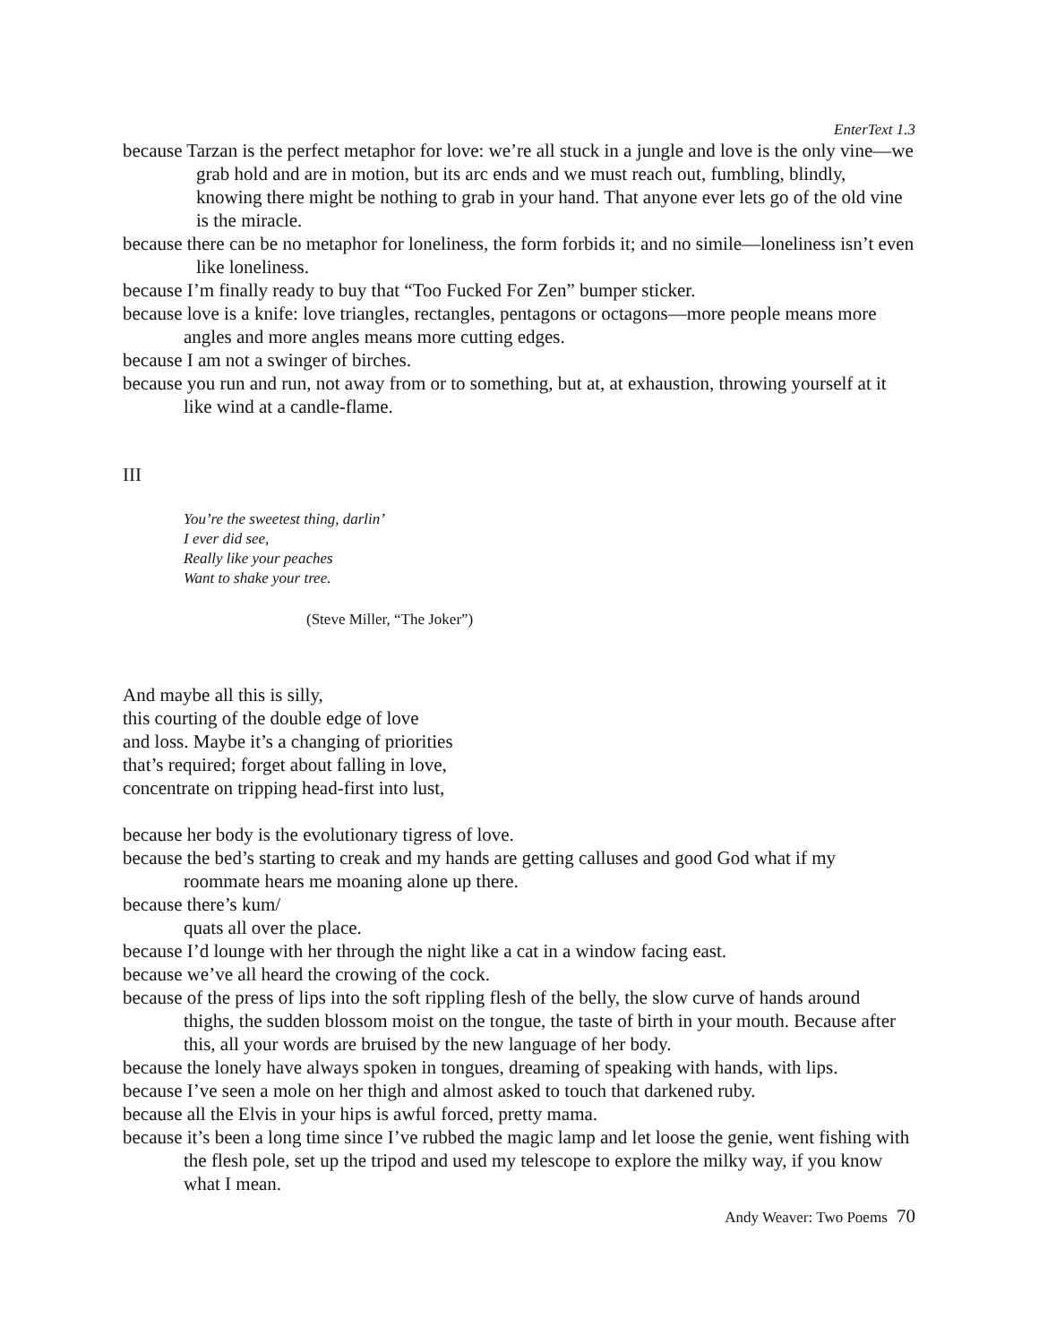EnterText 1.3
because Tarzan is the perfect metaphor for love: we’re all stuck in a jungle and love is the only vine—we grab hold and are in motion, but its arc ends and we must reach out, fumbling, blindly, knowing there might be nothing to grab in your hand. That anyone ever lets go of the old vine is the miracle.
because there can be no metaphor for loneliness, the form forbids it; and no simile—loneliness isn’t even like loneliness.
because I’m finally ready to buy that “Too Fucked For Zen” bumper sticker.
because love is a knife: love triangles, rectangles, pentagons or octagons—more people means more angles and more angles means more cutting edges.
because I am not a swinger of birches.
because you run and run, not away from or to something, but at, at exhaustion, throwing yourself at it like wind at a candle-flame.
III
You’re the sweetest thing, darlin’
I ever did see,
Really like your peaches
Want to shake your tree.
(Steve Miller, “The Joker”)
And maybe all this is silly,
this courting of the double edge of love
and loss. Maybe it’s a changing of priorities
that’s required; forget about falling in love,
concentrate on tripping head-first into lust,
because her body is the evolutionary tigress of love.
because the bed’s starting to creak and my hands are getting calluses and good God what if my roommate hears me moaning alone up there.
because there’s kum/
quats all over the place.
because I’d lounge with her through the night like a cat in a window facing east.
because we’ve all heard the crowing of the cock.
because of the press of lips into the soft rippling flesh of the belly, the slow curve of hands around thighs, the sudden blossom moist on the tongue, the taste of birth in your mouth. Because after this, all your words are bruised by the new language of her body.
because the lonely have always spoken in tongues, dreaming of speaking with hands, with lips.
because I’ve seen a mole on her thigh and almost asked to touch that darkened ruby.
because all the Elvis in your hips is awful forced, pretty mama.
because it’s been a long time since I’ve rubbed the magic lamp and let loose the genie, went fishing with the flesh pole, set up the tripod and used my telescope to explore the milky way, if you know what I mean.
Andy Weaver: Two Poems 70